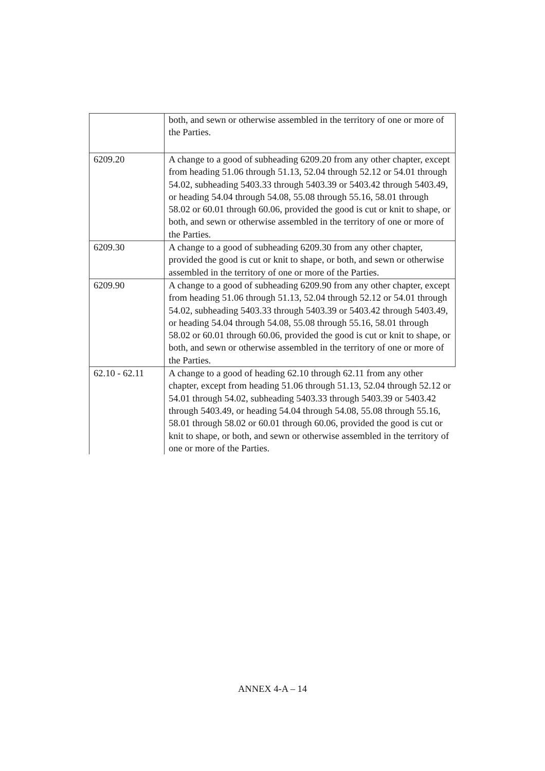| | both, and sewn or otherwise assembled in the territory of one or more of the Parties. |
| 6209.20 | A change to a good of subheading 6209.20 from any other chapter, except from heading 51.06 through 51.13, 52.04 through 52.12 or 54.01 through 54.02, subheading 5403.33 through 5403.39 or 5403.42 through 5403.49, or heading 54.04 through 54.08, 55.08 through 55.16, 58.01 through 58.02 or 60.01 through 60.06, provided the good is cut or knit to shape, or both, and sewn or otherwise assembled in the territory of one or more of the Parties. |
| 6209.30 | A change to a good of subheading 6209.30 from any other chapter, provided the good is cut or knit to shape, or both, and sewn or otherwise assembled in the territory of one or more of the Parties. |
| 6209.90 | A change to a good of subheading 6209.90 from any other chapter, except from heading 51.06 through 51.13, 52.04 through 52.12 or 54.01 through 54.02, subheading 5403.33 through 5403.39 or 5403.42 through 5403.49, or heading 54.04 through 54.08, 55.08 through 55.16, 58.01 through 58.02 or 60.01 through 60.06, provided the good is cut or knit to shape, or both, and sewn or otherwise assembled in the territory of one or more of the Parties. |
| 62.10 - 62.11 | A change to a good of heading 62.10 through 62.11 from any other chapter, except from heading 51.06 through 51.13, 52.04 through 52.12 or 54.01 through 54.02, subheading 5403.33 through 5403.39 or 5403.42 through 5403.49, or heading 54.04 through 54.08, 55.08 through 55.16, 58.01 through 58.02 or 60.01 through 60.06, provided the good is cut or knit to shape, or both, and sewn or otherwise assembled in the territory of one or more of the Parties. |
ANNEX 4-A – 14